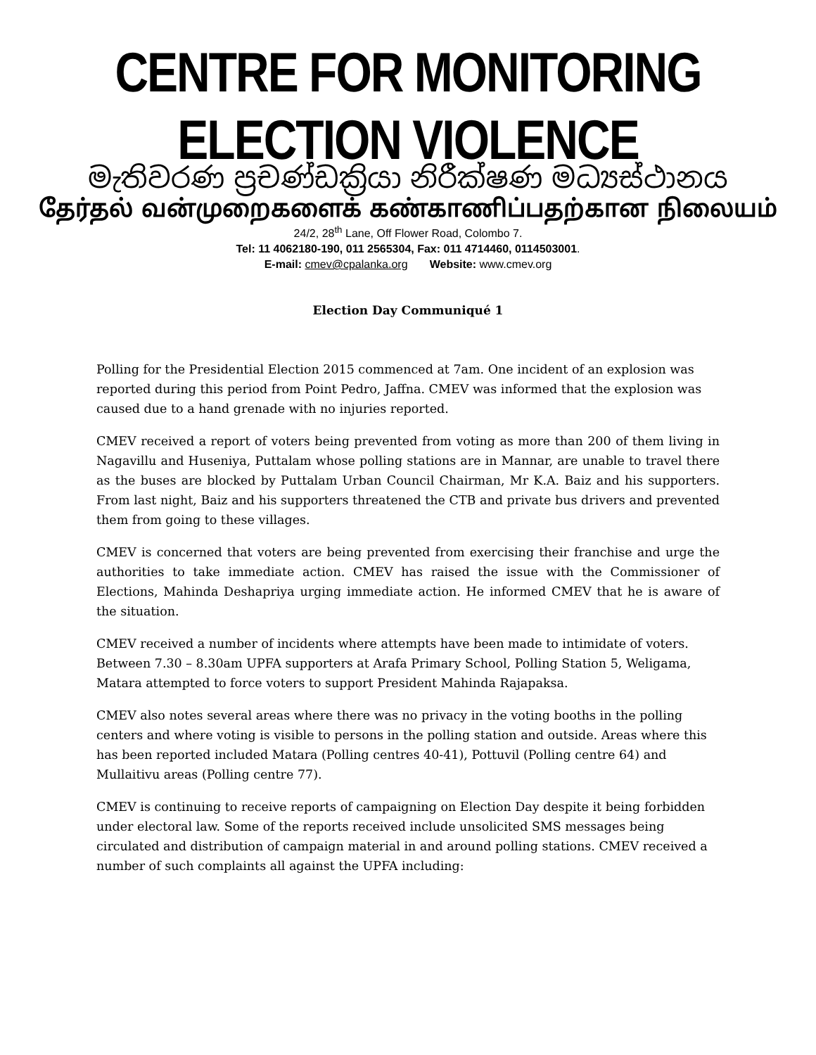CENTRE FOR MONITORING ELECTION VIOLENCE
මැතිවරණ ප්‍රචණ්ඩක්‍රියා නිරීක්ෂණ මධ්‍යස්ථානය
தேர்தல் வன்முறைகளைக் கண்காணிப்பதற்கான நிலையம்
24/2, 28<sup>th</sup> Lane, Off Flower Road, Colombo 7.
Tel: 11 4062180-190, 011 2565304, Fax: 011 4714460, 0114503001.
E-mail: cmev@cpalanka.org Website: www.cmev.org
Election Day Communiqué 1
Polling for the Presidential Election 2015 commenced at 7am. One incident of an explosion was reported during this period from Point Pedro, Jaffna. CMEV was informed that the explosion was caused due to a hand grenade with no injuries reported.
CMEV received a report of voters being prevented from voting as more than 200 of them living in Nagavillu and Huseniya, Puttalam whose polling stations are in Mannar, are unable to travel there as the buses are blocked by Puttalam Urban Council Chairman, Mr K.A. Baiz and his supporters. From last night, Baiz and his supporters threatened the CTB and private bus drivers and prevented them from going to these villages.
CMEV is concerned that voters are being prevented from exercising their franchise and urge the authorities to take immediate action. CMEV has raised the issue with the Commissioner of Elections, Mahinda Deshapriya urging immediate action. He informed CMEV that he is aware of the situation.
CMEV received a number of incidents where attempts have been made to intimidate of voters. Between 7.30 – 8.30am UPFA supporters at Arafa Primary School, Polling Station 5, Weligama, Matara attempted to force voters to support President Mahinda Rajapaksa.
CMEV also notes several areas where there was no privacy in the voting booths in the polling centers and where voting is visible to persons in the polling station and outside. Areas where this has been reported included Matara (Polling centres 40-41), Pottuvil (Polling centre 64) and Mullaitivu areas (Polling centre 77).
CMEV is continuing to receive reports of campaigning on Election Day despite it being forbidden under electoral law. Some of the reports received include unsolicited SMS messages being circulated and distribution of campaign material in and around polling stations. CMEV received a number of such complaints all against the UPFA including: